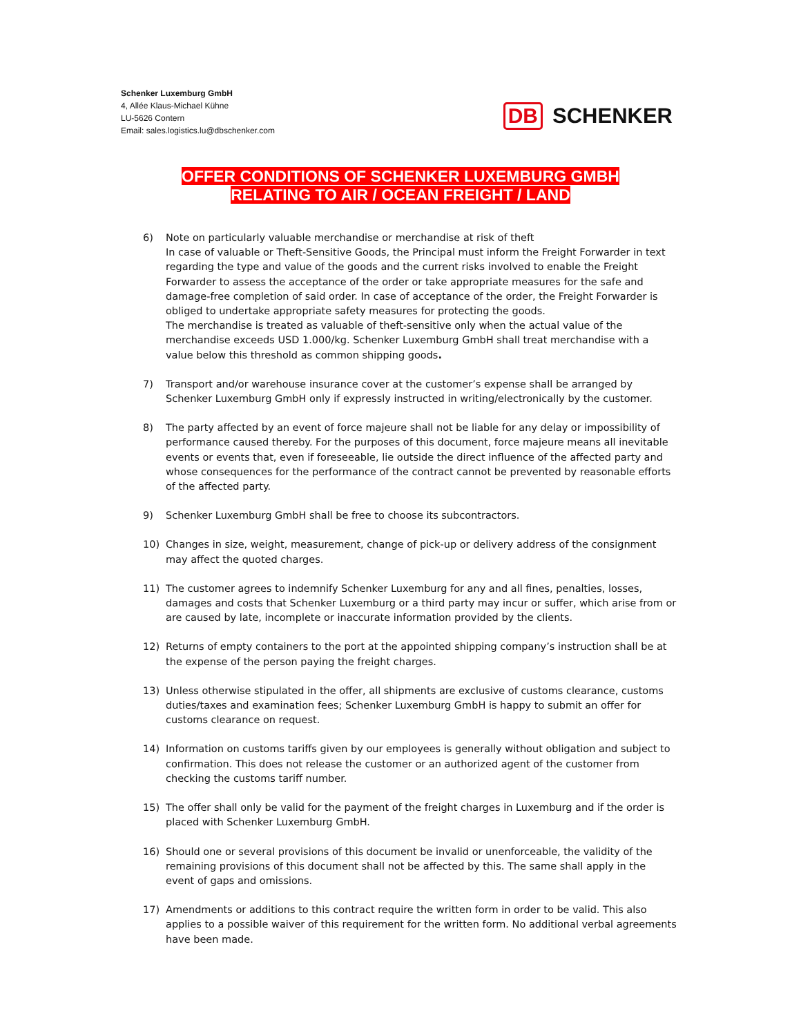Schenker Luxemburg GmbH
4, Allée Klaus-Michael Kühne
LU-5626 Contern
Email: sales.logistics.lu@dbschenker.com
DB SCHENKER
OFFER CONDITIONS OF SCHENKER LUXEMBURG GMBH
RELATING TO AIR / OCEAN FREIGHT / LAND
6) Note on particularly valuable merchandise or merchandise at risk of theft
In case of valuable or Theft-Sensitive Goods, the Principal must inform the Freight Forwarder in text regarding the type and value of the goods and the current risks involved to enable the Freight Forwarder to assess the acceptance of the order or take appropriate measures for the safe and damage-free completion of said order. In case of acceptance of the order, the Freight Forwarder is obliged to undertake appropriate safety measures for protecting the goods.
The merchandise is treated as valuable of theft-sensitive only when the actual value of the merchandise exceeds USD 1.000/kg. Schenker Luxemburg GmbH shall treat merchandise with a value below this threshold as common shipping goods.
7) Transport and/or warehouse insurance cover at the customer’s expense shall be arranged by Schenker Luxemburg GmbH only if expressly instructed in writing/electronically by the customer.
8) The party affected by an event of force majeure shall not be liable for any delay or impossibility of performance caused thereby. For the purposes of this document, force majeure means all inevitable events or events that, even if foreseeable, lie outside the direct influence of the affected party and whose consequences for the performance of the contract cannot be prevented by reasonable efforts of the affected party.
9) Schenker Luxemburg GmbH shall be free to choose its subcontractors.
10) Changes in size, weight, measurement, change of pick-up or delivery address of the consignment may affect the quoted charges.
11) The customer agrees to indemnify Schenker Luxemburg for any and all fines, penalties, losses, damages and costs that Schenker Luxemburg or a third party may incur or suffer, which arise from or are caused by late, incomplete or inaccurate information provided by the clients.
12) Returns of empty containers to the port at the appointed shipping company’s instruction shall be at the expense of the person paying the freight charges.
13) Unless otherwise stipulated in the offer, all shipments are exclusive of customs clearance, customs duties/taxes and examination fees; Schenker Luxemburg GmbH is happy to submit an offer for customs clearance on request.
14) Information on customs tariffs given by our employees is generally without obligation and subject to confirmation. This does not release the customer or an authorized agent of the customer from checking the customs tariff number.
15) The offer shall only be valid for the payment of the freight charges in Luxemburg and if the order is placed with Schenker Luxemburg GmbH.
16) Should one or several provisions of this document be invalid or unenforceable, the validity of the remaining provisions of this document shall not be affected by this. The same shall apply in the event of gaps and omissions.
17) Amendments or additions to this contract require the written form in order to be valid. This also applies to a possible waiver of this requirement for the written form. No additional verbal agreements have been made.